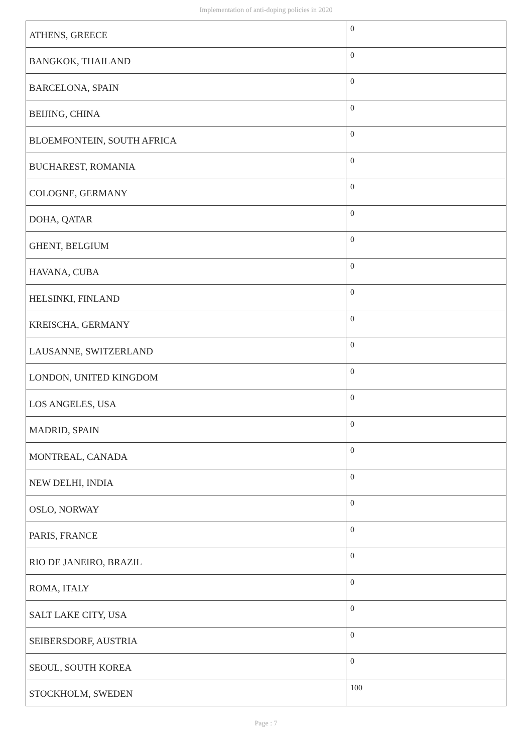Implementation of anti-doping policies in 2020
| ATHENS, GREECE | 0 |
| BANGKOK, THAILAND | 0 |
| BARCELONA, SPAIN | 0 |
| BEIJING, CHINA | 0 |
| BLOEMFONTEIN, SOUTH AFRICA | 0 |
| BUCHAREST, ROMANIA | 0 |
| COLOGNE, GERMANY | 0 |
| DOHA, QATAR | 0 |
| GHENT, BELGIUM | 0 |
| HAVANA, CUBA | 0 |
| HELSINKI, FINLAND | 0 |
| KREISCHA, GERMANY | 0 |
| LAUSANNE, SWITZERLAND | 0 |
| LONDON, UNITED KINGDOM | 0 |
| LOS ANGELES, USA | 0 |
| MADRID, SPAIN | 0 |
| MONTREAL, CANADA | 0 |
| NEW DELHI, INDIA | 0 |
| OSLO, NORWAY | 0 |
| PARIS, FRANCE | 0 |
| RIO DE JANEIRO, BRAZIL | 0 |
| ROMA, ITALY | 0 |
| SALT LAKE CITY, USA | 0 |
| SEIBERSDORF, AUSTRIA | 0 |
| SEOUL, SOUTH KOREA | 0 |
| STOCKHOLM, SWEDEN | 100 |
Page : 7